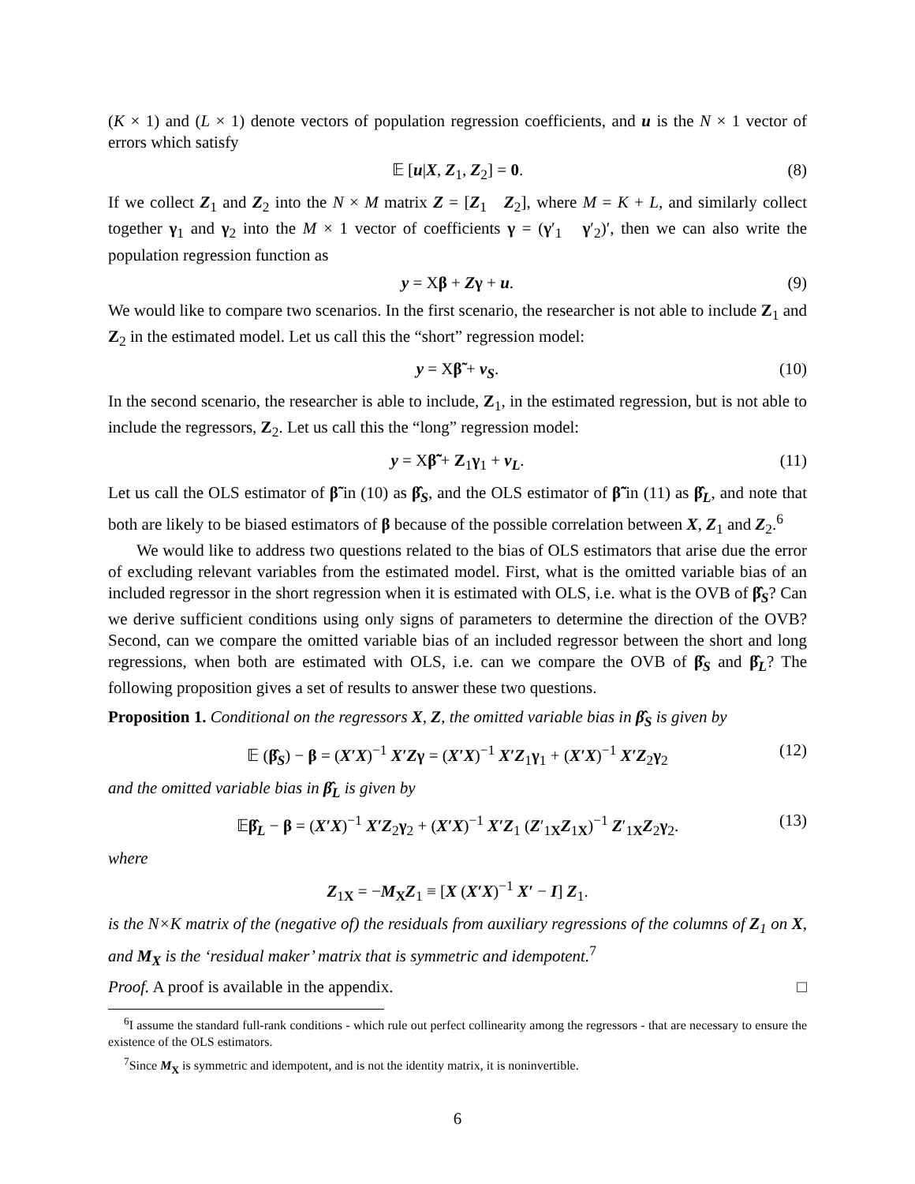(K × 1) and (L × 1) denote vectors of population regression coefficients, and u is the N × 1 vector of errors which satisfy
𝔼 [u|X, Z<sub>1</sub>, Z<sub>2</sub>] = 0. (8)
If we collect Z<sub>1</sub> and Z<sub>2</sub> into the N × M matrix Z = [Z<sub>1</sub> Z<sub>2</sub>], where M = K + L, and similarly collect together γ<sub>1</sub> and γ<sub>2</sub> into the M × 1 vector of coefficients γ = (γ′<sub>1</sub> γ′<sub>2</sub>)′, then we can also write the population regression function as
y = Xβ + Zγ + u. (9)
We would like to compare two scenarios. In the first scenario, the researcher is not able to include Z<sub>1</sub> and Z<sub>2</sub> in the estimated model. Let us call this the “short” regression model:
y = Xβ̃ + v<sub>S</sub>. (10)
In the second scenario, the researcher is able to include, Z<sub>1</sub>, in the estimated regression, but is not able to include the regressors, Z<sub>2</sub>. Let us call this the “long” regression model:
y = Xβ̃̃ + Z<sub>1</sub>γ<sub>1</sub> + v<sub>L</sub>. (11)
Let us call the OLS estimator of β̃ in (10) as β̂<sub>S</sub>, and the OLS estimator of β̃̃ in (11) as β̂<sub>L</sub>, and note that both are likely to be biased estimators of β because of the possible correlation between X, Z<sub>1</sub> and Z<sub>2</sub>.<sup>6</sup>
We would like to address two questions related to the bias of OLS estimators that arise due the error of excluding relevant variables from the estimated model. First, what is the omitted variable bias of an included regressor in the short regression when it is estimated with OLS, i.e. what is the OVB of β̂<sub>S</sub>? Can we derive sufficient conditions using only signs of parameters to determine the direction of the OVB? Second, can we compare the omitted variable bias of an included regressor between the short and long regressions, when both are estimated with OLS, i.e. can we compare the OVB of β̂<sub>S</sub> and β̂<sub>L</sub>? The following proposition gives a set of results to answer these two questions.
Proposition 1. Conditional on the regressors X, Z, the omitted variable bias in β̂<sub>S</sub> is given by
𝔼 (β̂<sub>S</sub>) − β = (X′X)<sup>−1</sup> X′Z γ = (X′X)<sup>−1</sup> X′Z<sub>1</sub>γ<sub>1</sub> + (X′X)<sup>−1</sup> X′Z<sub>2</sub>γ<sub>2</sub> (12)
and the omitted variable bias in β̂<sub>L</sub> is given by
𝔼β̂<sub>L</sub> − β = (X′X)<sup>−1</sup> X′Z<sub>2</sub>γ<sub>2</sub> + (X′X)<sup>−1</sup> X′Z<sub>1</sub> (Z′<sub>1X</sub>Z<sub>1X</sub>)<sup>−1</sup> Z′<sub>1X</sub>Z<sub>2</sub>γ<sub>2</sub>. (13)
where
Z<sub>1X</sub> = −M<sub>X</sub>Z<sub>1</sub> ≡ [X (X′X)<sup>−1</sup> X′ − I] Z<sub>1</sub>.
is the N×K matrix of the (negative of) the residuals from auxiliary regressions of the columns of Z<sub>1</sub> on X, and M<sub>X</sub> is the ‘residual maker’ matrix that is symmetric and idempotent.<sup>7</sup>
Proof. A proof is available in the appendix. □
<sup>6</sup> I assume the standard full-rank conditions - which rule out perfect collinearity among the regressors - that are necessary to ensure the existence of the OLS estimators.
<sup>7</sup> Since M<sub>X</sub> is symmetric and idempotent, and is not the identity matrix, it is noninvertible.
6